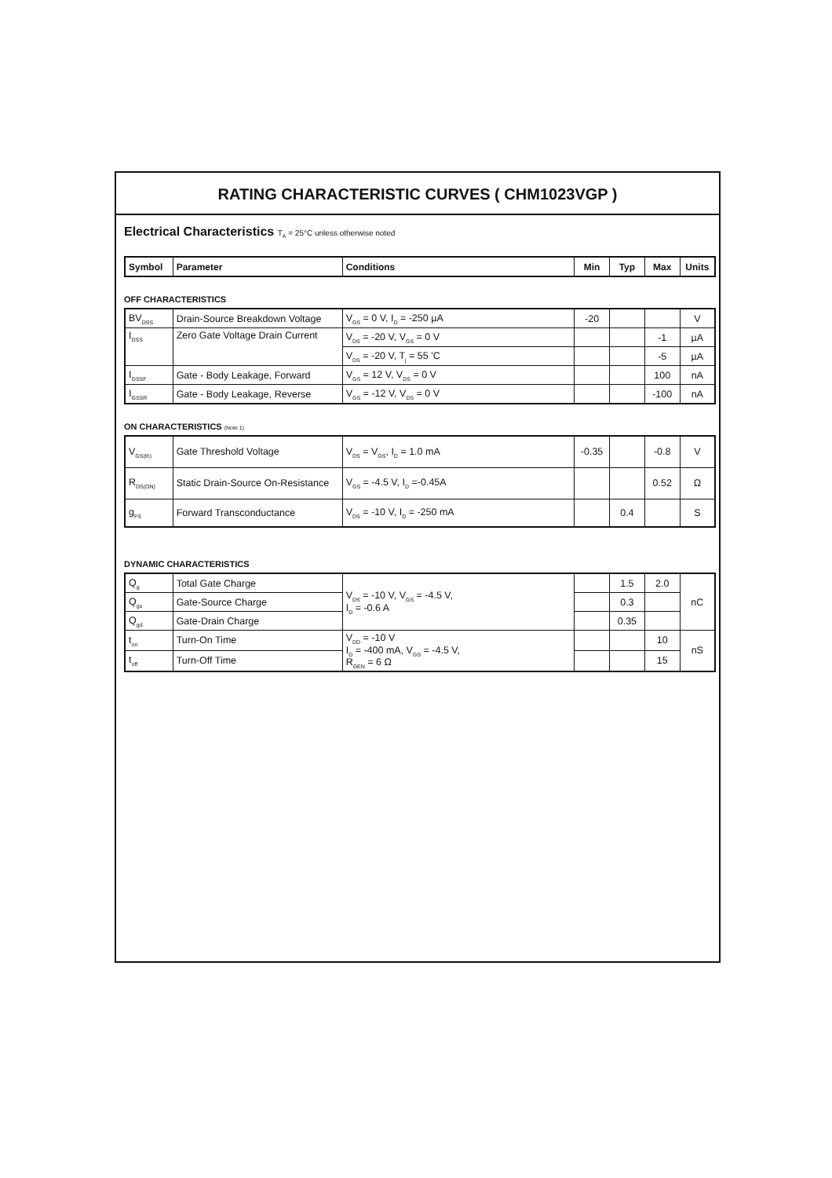RATING CHARACTERISTIC CURVES ( CHM1023VGP )
Electrical Characteristics T<sub>A</sub> = 25°C unless otherwise noted
| Symbol | Parameter | Conditions | Min | Typ | Max | Units |
| --- | --- | --- | --- | --- | --- | --- |
OFF CHARACTERISTICS
| BV<sub>DSS</sub> | Drain-Source Breakdown Voltage | V<sub>GS</sub> = 0 V, I<sub>D</sub> = -250 µA | -20 | | | V |
| I<sub>DSS</sub> | Zero Gate Voltage Drain Current | V<sub>DS</sub> = -20 V, V<sub>GS</sub> = 0 V | | | -1 | µA |
| | | V<sub>DS</sub> = -20 V, T<sub>j</sub> = 55 'C | | | -5 | µA |
| I<sub>GSSF</sub> | Gate - Body Leakage, Forward | V<sub>GS</sub> = 12 V, V<sub>DS</sub> = 0 V | | | 100 | nA |
| I<sub>GSSR</sub> | Gate - Body Leakage, Reverse | V<sub>GS</sub> = -12 V, V<sub>DS</sub> = 0 V | | | -100 | nA |
ON CHARACTERISTICS (Note 1)
| V<sub>GS(th)</sub> | Gate Threshold Voltage | V<sub>DS</sub> = V<sub>GS</sub>, I<sub>D</sub> = 1.0 mA | -0.35 | | -0.8 | V |
| R<sub>DS(ON)</sub> | Static Drain-Source On-Resistance | V<sub>GS</sub> = -4.5 V, I<sub>D</sub> =-0.45A | | | 0.52 | Ω |
| g<sub>FS</sub> | Forward Transconductance | V<sub>DS</sub> = -10 V, I<sub>D</sub> = -250 mA | | 0.4 | | S |
DYNAMIC CHARACTERISTICS
| Q<sub>g</sub> | Total Gate Charge | V<sub>DS</sub> = -10 V, V<sub>GS</sub> = -4.5 V, I<sub>D</sub> = -0.6 A | | 1.5 | 2.0 | nC |
| Q<sub>gs</sub> | Gate-Source Charge | | | 0.3 | | |
| Q<sub>gd</sub> | Gate-Drain Charge | | | 0.35 | | |
| t<sub>on</sub> | Turn-On Time | V<sub>DD</sub> = -10 V I<sub>D</sub> = -400 mA, V<sub>GS</sub> = -4.5 V, R<sub>GEN</sub> = 6 Ω | | | 10 | nS |
| t<sub>off</sub> | Turn-Off Time | | | | 15 | |